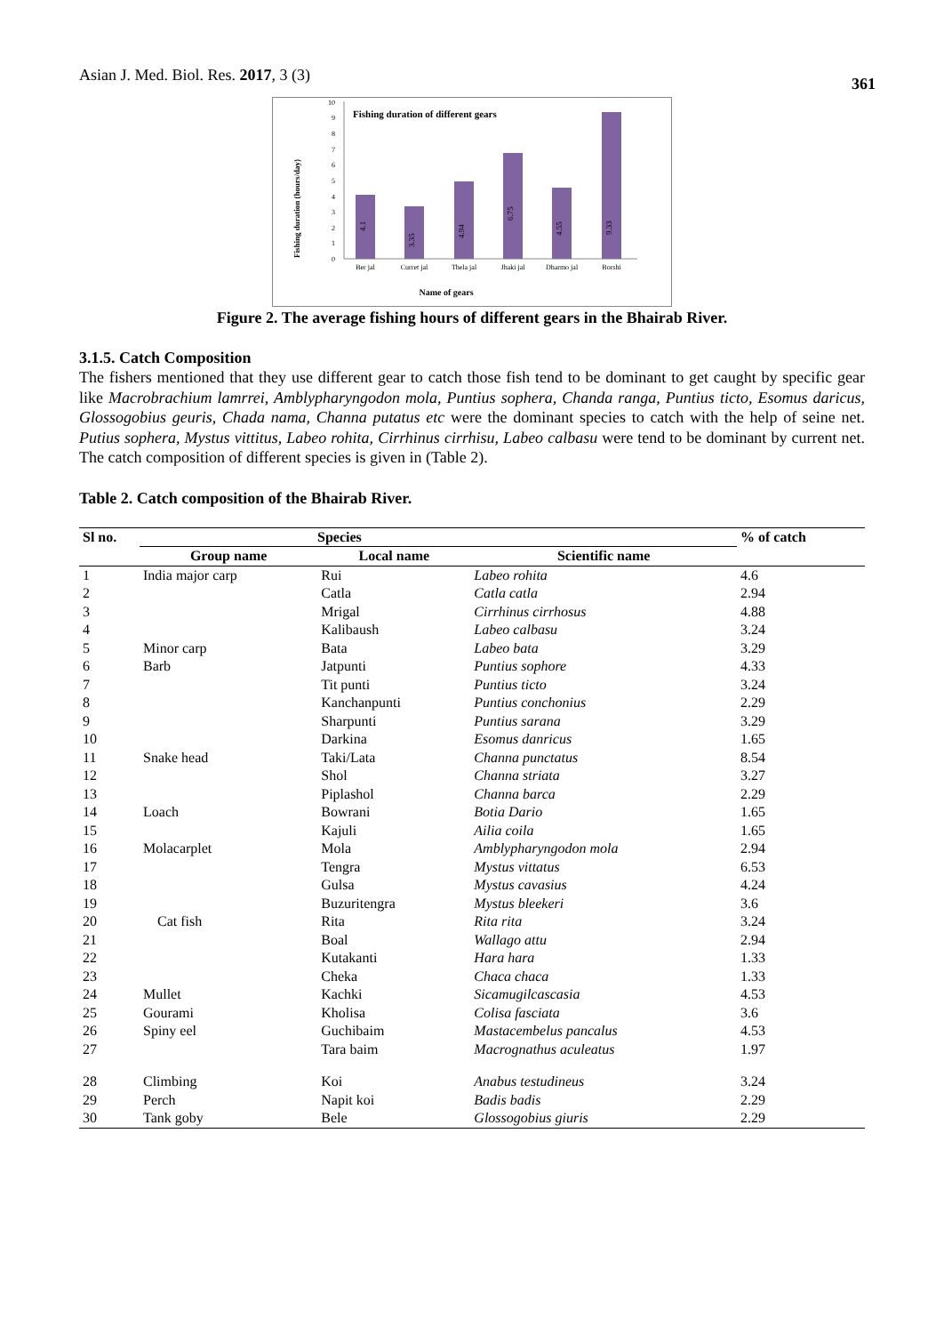Asian J. Med. Biol. Res. 2017, 3 (3) 361
Fishing duration of different gears
Fishing duration (hours/day)
0
1
2
3
4
5
6
7
8
9
10
Ber jal
Curret jal
Thela jal
Jhaki jal
Dharmo jal
Borshi
4.1
3.35
4.94
6.75
4.55
9.33
Name of gears
Figure 2. The average fishing hours of different gears in the Bhairab River.
3.1.5. Catch Composition
The fishers mentioned that they use different gear to catch those fish tend to be dominant to get caught by specific gear like Macrobrachium lamrrei, Amblypharyngodon mola, Puntius sophera, Chanda ranga, Puntius ticto, Esomus daricus, Glossogobius geuris, Chada nama, Channa putatus etc were the dominant species to catch with the help of seine net. Putius sophera, Mystus vittitus, Labeo rohita, Cirrhinus cirrhisu, Labeo calbasu were tend to be dominant by current net. The catch composition of different species is given in (Table 2).
Table 2. Catch composition of the Bhairab River.
| Sl no. | Species | | | % of catch |
| --- | --- | --- | --- | --- |
| | Group name | Local name | Scientific name | |
| 1 | India major carp | Rui | Labeo rohita | 4.6 |
| 2 | | Catla | Catla catla | 2.94 |
| 3 | | Mrigal | Cirrhinus cirrhosus | 4.88 |
| 4 | | Kalibaush | Labeo calbasu | 3.24 |
| 5 | Minor carp | Bata | Labeo bata | 3.29 |
| 6 | Barb | Jatpunti | Puntius sophore | 4.33 |
| 7 | | Tit punti | Puntius ticto | 3.24 |
| 8 | | Kanchanpunti | Puntius conchonius | 2.29 |
| 9 | | Sharpunti | Puntius sarana | 3.29 |
| 10 | | Darkina | Esomus danricus | 1.65 |
| 11 | Snake head | Taki/Lata | Channa punctatus | 8.54 |
| 12 | | Shol | Channa striata | 3.27 |
| 13 | | Piplashol | Channa barca | 2.29 |
| 14 | Loach | Bowrani | Botia Dario | 1.65 |
| 15 | | Kajuli | Ailia coila | 1.65 |
| 16 | Molacarplet | Mola | Amblypharyngodon mola | 2.94 |
| 17 | | Tengra | Mystus vittatus | 6.53 |
| 18 | | Gulsa | Mystus cavasius | 4.24 |
| 19 | | Buzuritengra | Mystus bleekeri | 3.6 |
| 20 | Cat fish | Rita | Rita rita | 3.24 |
| 21 | | Boal | Wallago attu | 2.94 |
| 22 | | Kutakanti | Hara hara | 1.33 |
| 23 | | Cheka | Chaca chaca | 1.33 |
| 24 | Mullet | Kachki | Sicamugilcascasia | 4.53 |
| 25 | Gourami | Kholisa | Colisa fasciata | 3.6 |
| 26 | Spiny eel | Guchibaim | Mastacembelus pancalus | 4.53 |
| 27 | | Tara baim | Macrognathus aculeatus | 1.97 |
| 28 | Climbing | Koi | Anabus testudineus | 3.24 |
| 29 | Perch | Napit koi | Badis badis | 2.29 |
| 30 | Tank goby | Bele | Glossogobius giuris | 2.29 |